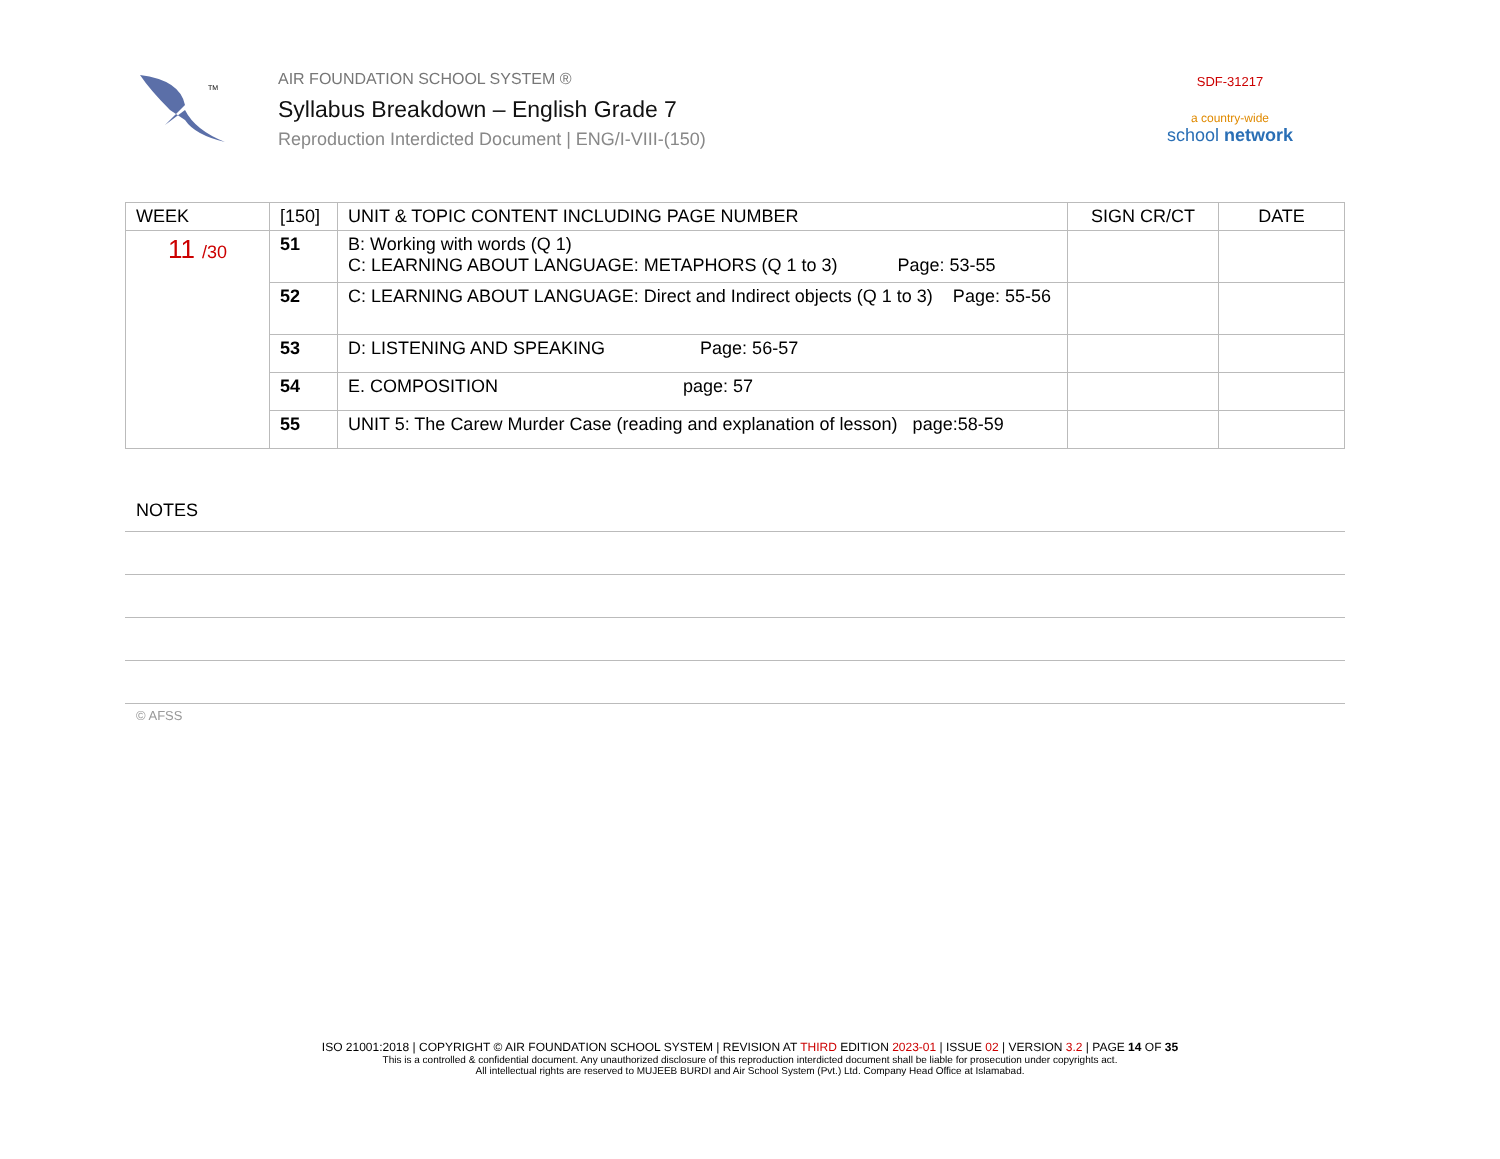TM
AIR FOUNDATION SCHOOL SYSTEM ®
Syllabus Breakdown – English Grade 7
Reproduction Interdicted Document | ENG/I-VIII-(150)
SDF-31217
a country-wide
school network
| WEEK | [150] | UNIT & TOPIC CONTENT INCLUDING PAGE NUMBER | SIGN CR/CT | DATE |
| --- | --- | --- | --- | --- |
| 11 /30 | 51 | B: Working with words (Q 1) C: LEARNING ABOUT LANGUAGE: METAPHORS (Q 1 to 3) Page: 53-55 | | |
| | 52 | C: LEARNING ABOUT LANGUAGE: Direct and Indirect objects (Q 1 to 3) Page: 55-56 | | |
| | 53 | D: LISTENING AND SPEAKING Page: 56-57 | | |
| | 54 | E. COMPOSITION page: 57 | | |
| | 55 | UNIT 5: The Carew Murder Case (reading and explanation of lesson) page:58-59 | | |
NOTES
© AFSS
ISO 21001:2018 | COPYRIGHT © AIR FOUNDATION SCHOOL SYSTEM | REVISION AT THIRD EDITION 2023-01 | ISSUE 02 | VERSION 3.2 | PAGE 14 OF 35
This is a controlled & confidential document. Any unauthorized disclosure of this reproduction interdicted document shall be liable for prosecution under copyrights act.
All intellectual rights are reserved to MUJEEB BURDI and Air School System (Pvt.) Ltd. Company Head Office at Islamabad.